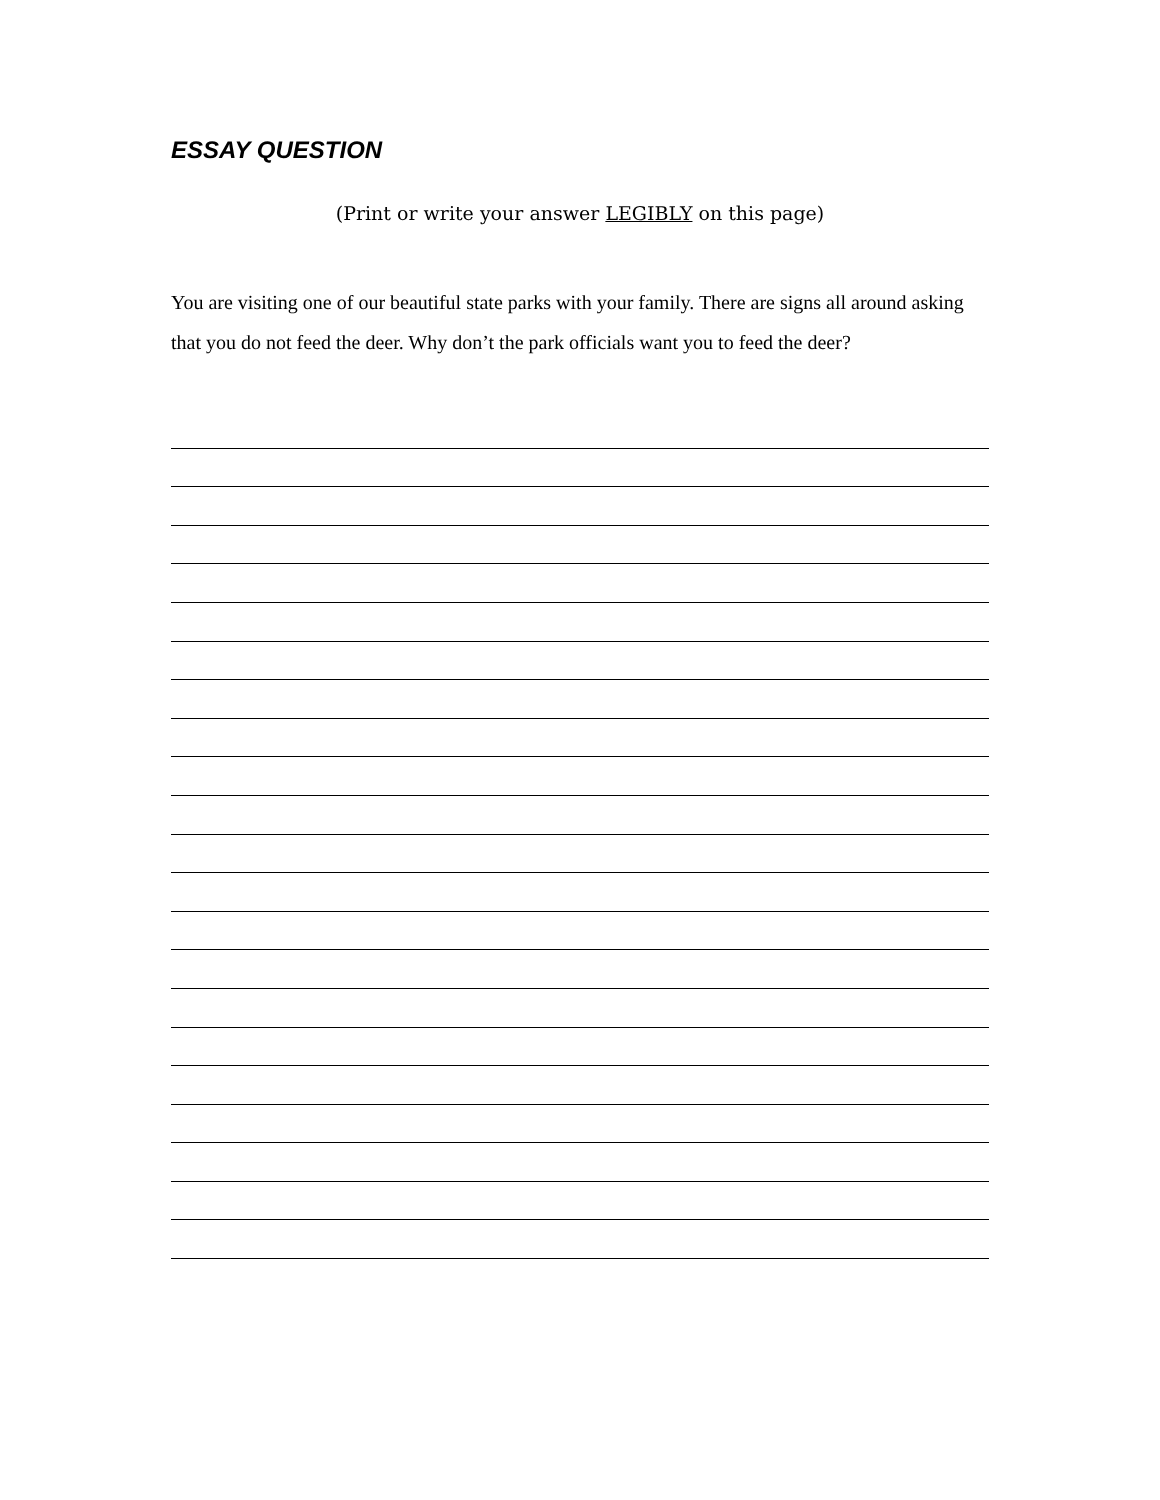ESSAY QUESTION
(Print or write your answer LEGIBLY on this page)
You are visiting one of our beautiful state parks with your family. There are signs all around asking that you do not feed the deer. Why don’t the park officials want you to feed the deer?